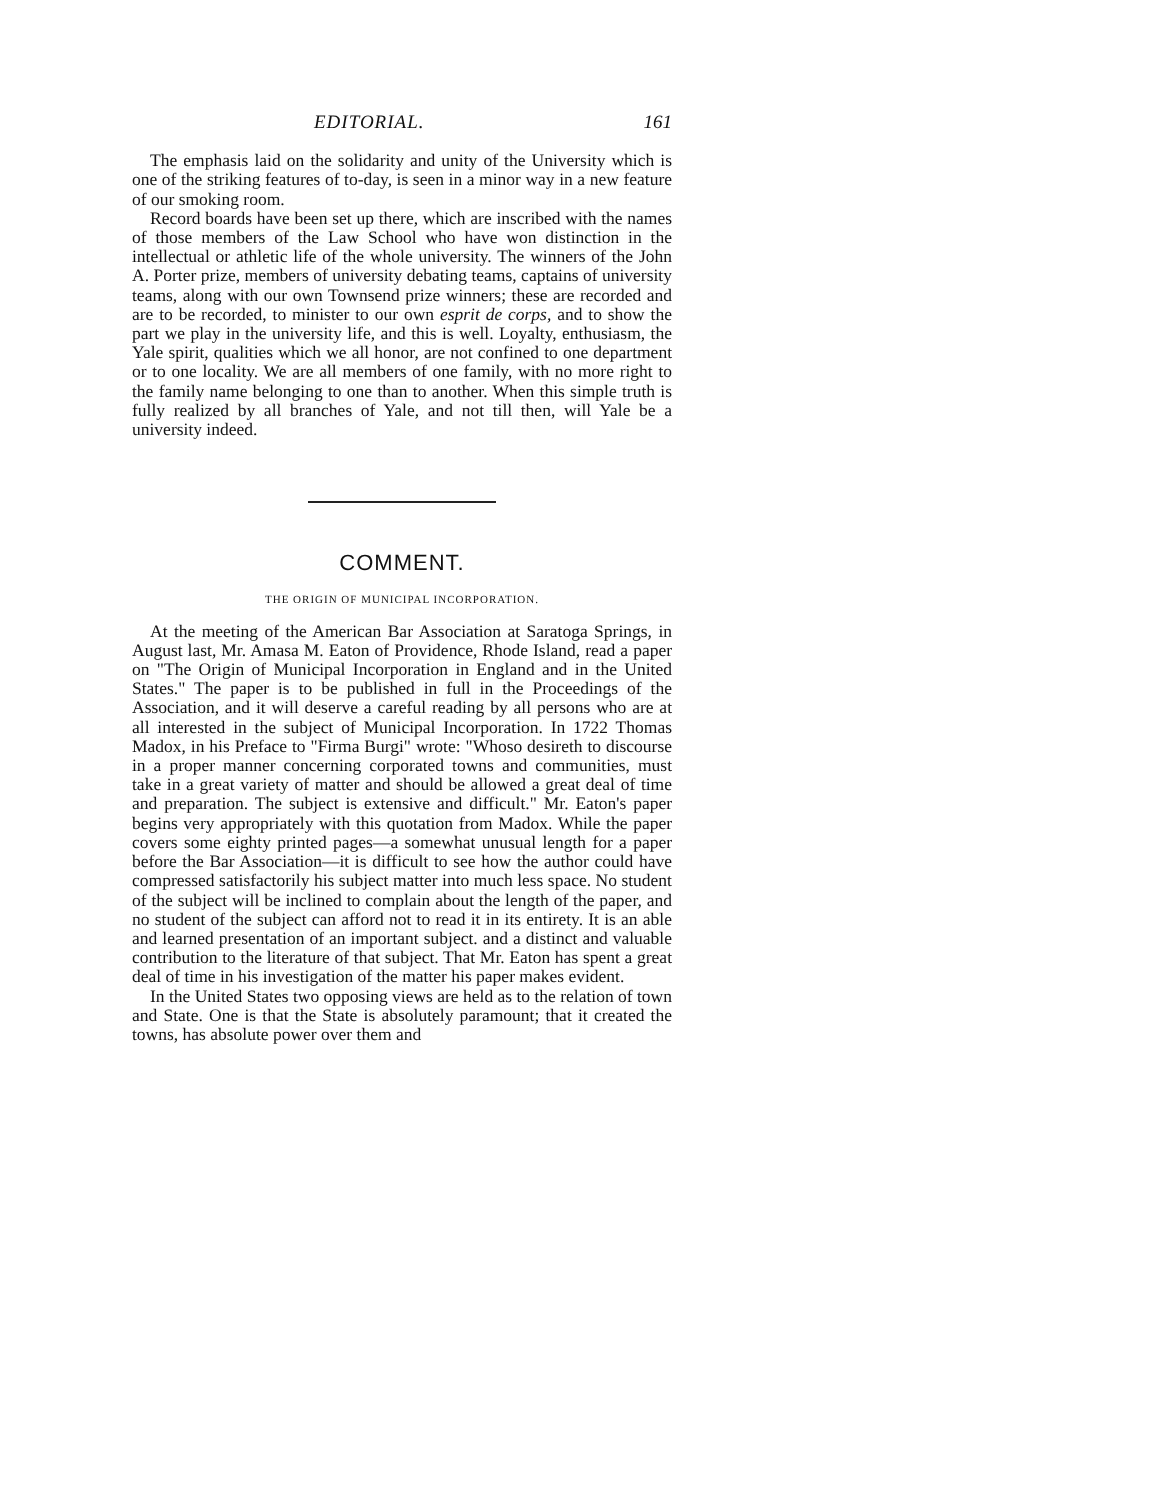EDITORIAL. 161
The emphasis laid on the solidarity and unity of the University which is one of the striking features of to-day, is seen in a minor way in a new feature of our smoking room.
Record boards have been set up there, which are inscribed with the names of those members of the Law School who have won distinction in the intellectual or athletic life of the whole university. The winners of the John A. Porter prize, members of university debating teams, captains of university teams, along with our own Townsend prize winners; these are recorded and are to be recorded, to minister to our own esprit de corps, and to show the part we play in the university life, and this is well. Loyalty, enthusiasm, the Yale spirit, qualities which we all honor, are not confined to one department or to one locality. We are all members of one family, with no more right to the family name belonging to one than to another. When this simple truth is fully realized by all branches of Yale, and not till then, will Yale be a university indeed.
COMMENT.
THE ORIGIN OF MUNICIPAL INCORPORATION.
At the meeting of the American Bar Association at Saratoga Springs, in August last, Mr. Amasa M. Eaton of Providence, Rhode Island, read a paper on "The Origin of Municipal Incorporation in England and in the United States." The paper is to be published in full in the Proceedings of the Association, and it will deserve a careful reading by all persons who are at all interested in the subject of Municipal Incorporation. In 1722 Thomas Madox, in his Preface to "Firma Burgi" wrote: "Whoso desireth to discourse in a proper manner concerning corporated towns and communities, must take in a great variety of matter and should be allowed a great deal of time and preparation. The subject is extensive and difficult." Mr. Eaton's paper begins very appropriately with this quotation from Madox. While the paper covers some eighty printed pages—a somewhat unusual length for a paper before the Bar Association—it is difficult to see how the author could have compressed satisfactorily his subject matter into much less space. No student of the subject will be inclined to complain about the length of the paper, and no student of the subject can afford not to read it in its entirety. It is an able and learned presentation of an important subject. and a distinct and valuable contribution to the literature of that subject. That Mr. Eaton has spent a great deal of time in his investigation of the matter his paper makes evident.
In the United States two opposing views are held as to the relation of town and State. One is that the State is absolutely paramount; that it created the towns, has absolute power over them and